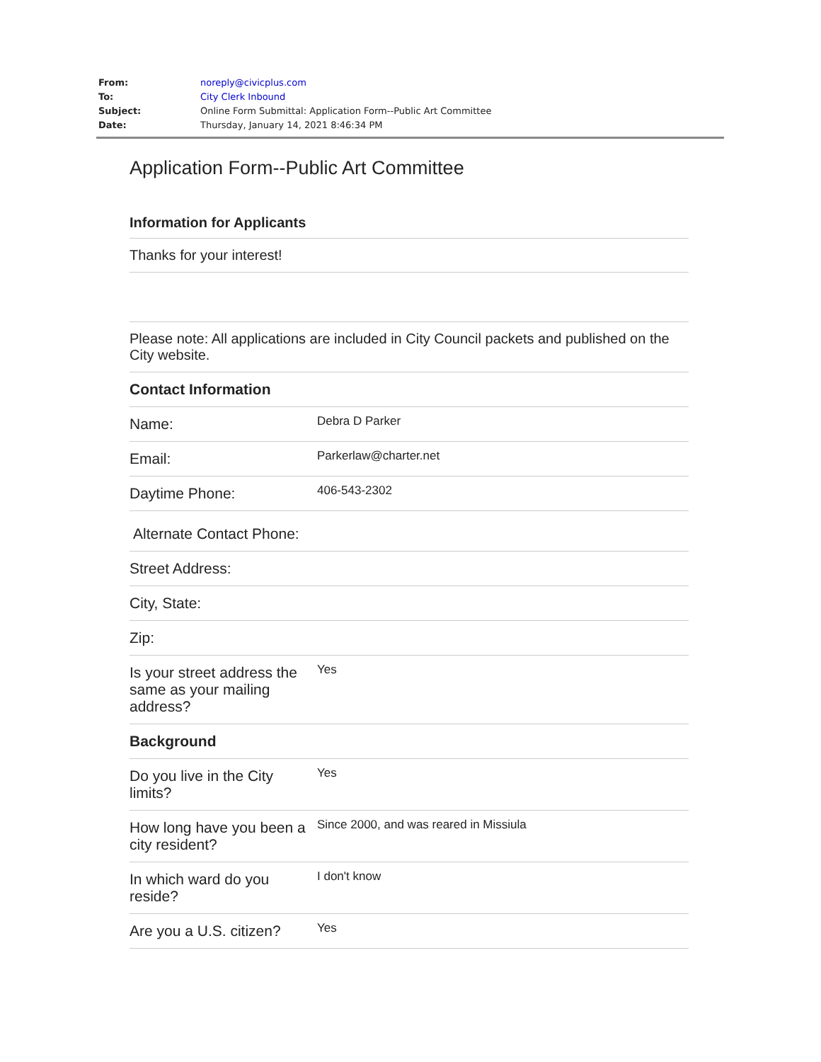| From: | noreply@civicplus.com |
| To: | City Clerk Inbound |
| Subject: | Online Form Submittal: Application Form--Public Art Committee |
| Date: | Thursday, January 14, 2021 8:46:34 PM |
Application Form--Public Art Committee
Information for Applicants
Thanks for your interest!
Please note: All applications are included in City Council packets and published on the City website.
| Contact Information | |
| Name: | Debra D Parker |
| Email: | Parkerlaw@charter.net |
| Daytime Phone: | 406-543-2302 |
| Alternate Contact Phone: | |
| Street Address: | |
| City, State: | |
| Zip: | |
| Is your street address the same as your mailing address? | Yes |
| Background | |
| Do you live in the City limits? | Yes |
| How long have you been a city resident? | Since 2000, and was reared in Missiula |
| In which ward do you reside? | I don't know |
| Are you a U.S. citizen? | Yes |